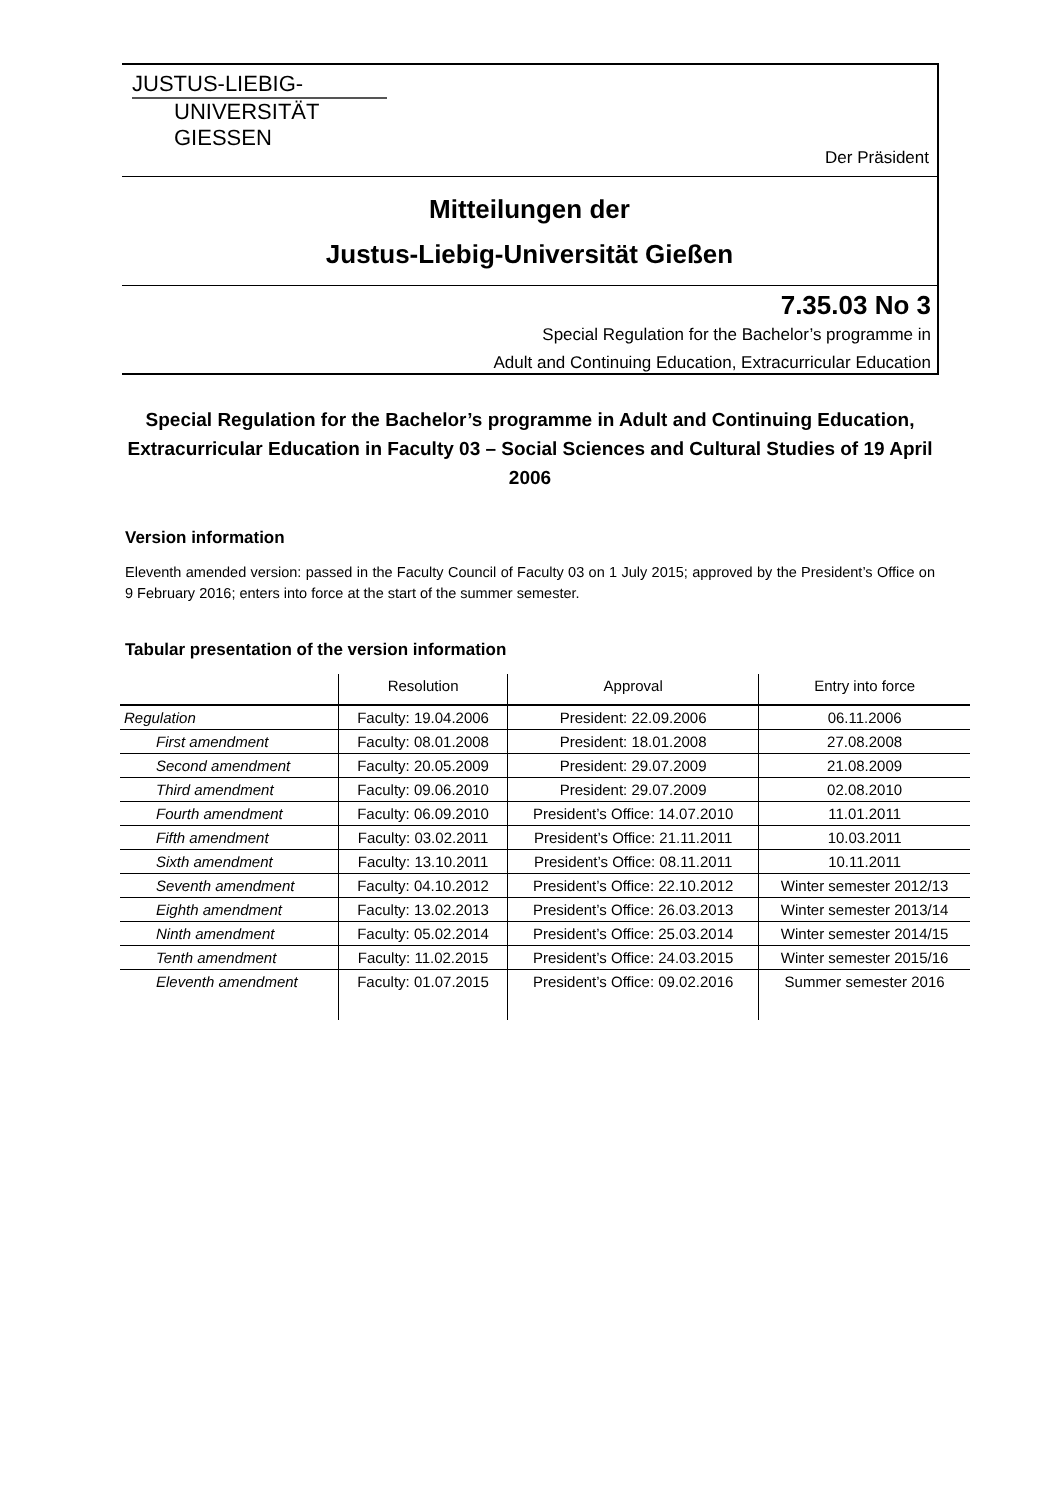JUSTUS-LIEBIG-
UNIVERSITÄT
GIESSEN
Der Präsident
Mitteilungen der
Justus-Liebig-Universität Gießen
7.35.03 No 3
Special Regulation for the Bachelor’s programme in
Adult and Continuing Education, Extracurricular Education
Special Regulation for the Bachelor’s programme in Adult and Continuing Education, Extracurricular Education in Faculty 03 – Social Sciences and Cultural Studies of 19 April 2006
Version information
Eleventh amended version: passed in the Faculty Council of Faculty 03 on 1 July 2015; approved by the President’s Office on 9 February 2016; enters into force at the start of the summer semester.
Tabular presentation of the version information
| | Resolution | Approval | Entry into force |
| --- | --- | --- | --- |
| Regulation | Faculty: 19.04.2006 | President: 22.09.2006 | 06.11.2006 |
| First amendment | Faculty: 08.01.2008 | President: 18.01.2008 | 27.08.2008 |
| Second amendment | Faculty: 20.05.2009 | President: 29.07.2009 | 21.08.2009 |
| Third amendment | Faculty: 09.06.2010 | President: 29.07.2009 | 02.08.2010 |
| Fourth amendment | Faculty: 06.09.2010 | President’s Office: 14.07.2010 | 11.01.2011 |
| Fifth amendment | Faculty: 03.02.2011 | President’s Office: 21.11.2011 | 10.03.2011 |
| Sixth amendment | Faculty: 13.10.2011 | President’s Office: 08.11.2011 | 10.11.2011 |
| Seventh amendment | Faculty: 04.10.2012 | President’s Office: 22.10.2012 | Winter semester 2012/13 |
| Eighth amendment | Faculty: 13.02.2013 | President’s Office: 26.03.2013 | Winter semester 2013/14 |
| Ninth amendment | Faculty: 05.02.2014 | President’s Office: 25.03.2014 | Winter semester 2014/15 |
| Tenth amendment | Faculty: 11.02.2015 | President’s Office: 24.03.2015 | Winter semester 2015/16 |
| Eleventh amendment | Faculty: 01.07.2015 | President’s Office: 09.02.2016 | Summer semester 2016 |